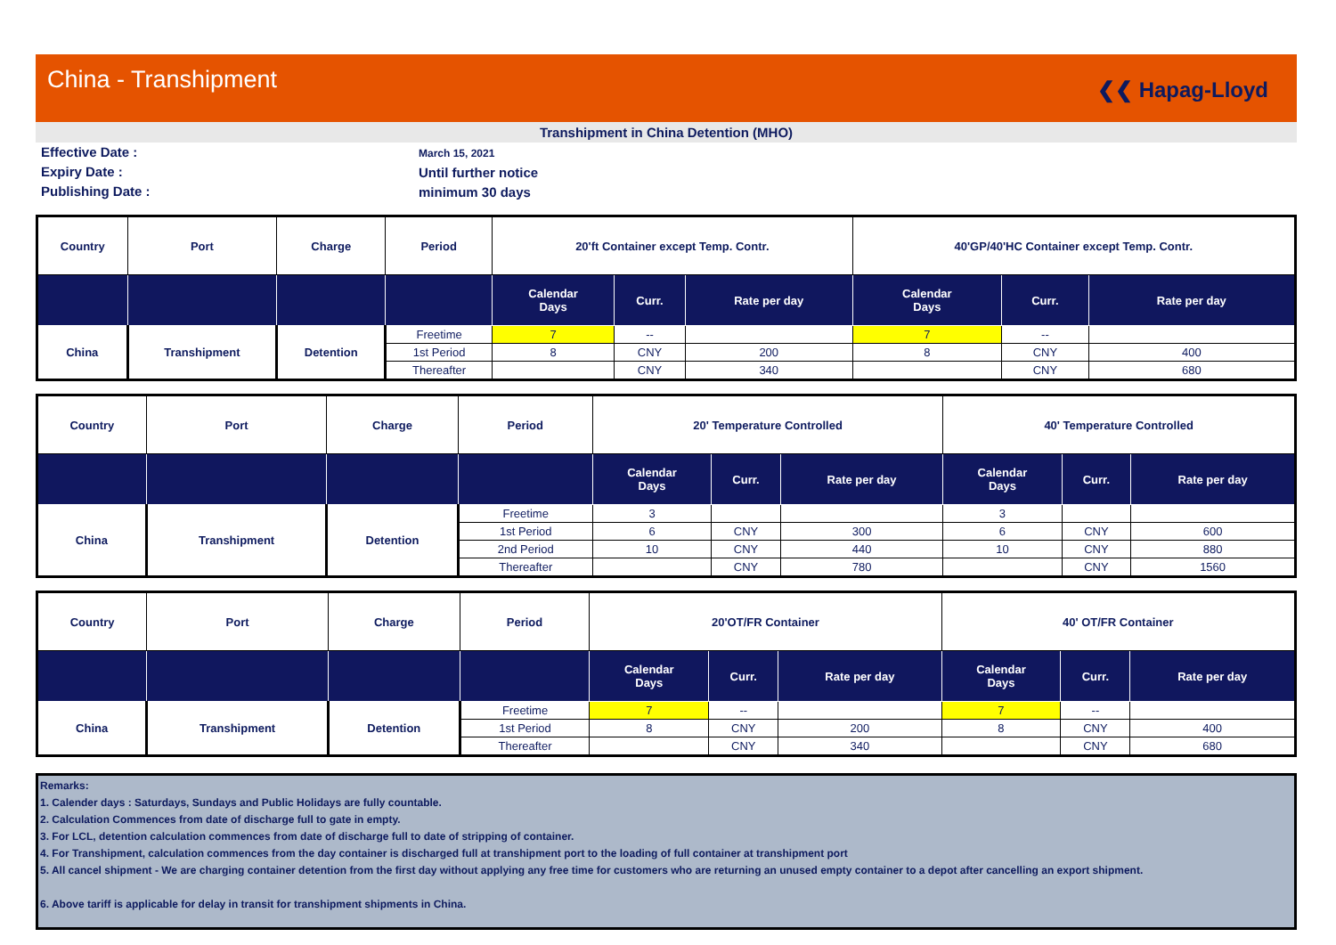China - Transhipment
❮❮ Hapag-Lloyd
Transhipment in China Detention (MHO)
Effective Date :
Expiry Date :
Publishing Date :
March 15, 2021
Until further notice
minimum 30 days
| Country | Port | Charge | Period | 20'ft Container except Temp. Contr. | | | 40'GP/40'HC Container except Temp. Contr. | | |
| --- | --- | --- | --- | --- | --- | --- | --- | --- | --- |
| | | | | Calendar Days | Curr. | Rate per day | Calendar Days | Curr. | Rate per day |
| China | Transhipment | Detention | Freetime | 7 | -- | | 7 | -- | |
| | | | 1st Period | 8 | CNY | 200 | 8 | CNY | 400 |
| | | | Thereafter | | CNY | 340 | | CNY | 680 |
| Country | Port | Charge | Period | 20' Temperature Controlled | | | 40' Temperature Controlled | | |
| --- | --- | --- | --- | --- | --- | --- | --- | --- | --- |
| | | | | Calendar Days | Curr. | Rate per day | Calendar Days | Curr. | Rate per day |
| China | Transhipment | Detention | Freetime | 3 | | | 3 | | |
| | | | 1st Period | 6 | CNY | 300 | 6 | CNY | 600 |
| | | | 2nd Period | 10 | CNY | 440 | 10 | CNY | 880 |
| | | | Thereafter | | CNY | 780 | | CNY | 1560 |
| Country | Port | Charge | Period | 20'OT/FR Container | | | 40' OT/FR Container | | |
| --- | --- | --- | --- | --- | --- | --- | --- | --- | --- |
| | | | | Calendar Days | Curr. | Rate per day | Calendar Days | Curr. | Rate per day |
| China | Transhipment | Detention | Freetime | 7 | -- | | 7 | -- | |
| | | | 1st Period | 8 | CNY | 200 | 8 | CNY | 400 |
| | | | Thereafter | | CNY | 340 | | CNY | 680 |
Remarks:
1. Calender days : Saturdays, Sundays and Public Holidays are fully countable.
2. Calculation Commences from date of discharge full to gate in empty.
3. For LCL, detention calculation commences from date of discharge full to date of stripping of container.
4. For Transhipment, calculation commences from the day container is discharged full at transhipment port to the loading of full container at transhipment port
5. All cancel shipment - We are charging container detention from the first day without applying any free time for customers who are returning an unused empty container to a depot after cancelling an export shipment.
6. Above tariff is applicable for delay in transit for transhipment shipments in China.